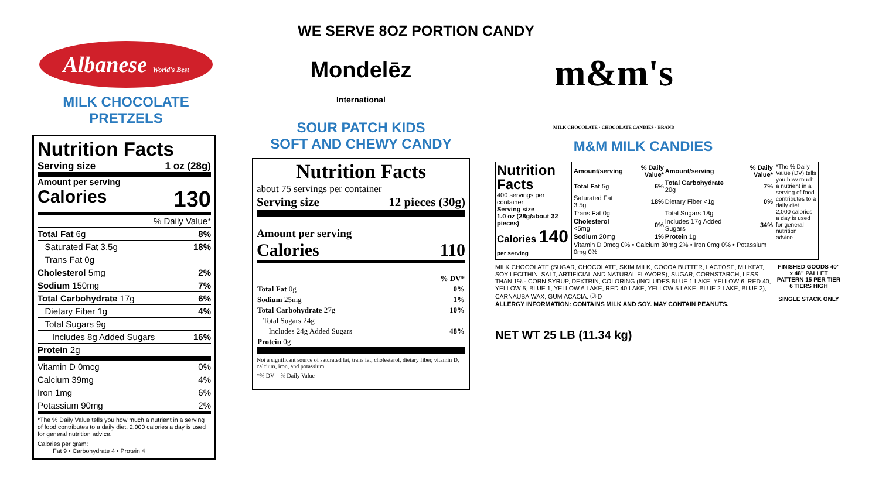WE SERVE 8OZ PORTION CANDY
Albanese World's Best
MILK CHOCOLATE PRETZELS
Nutrition Facts
Serving size 1 oz (28g)
Amount per serving
Calories 130
| % Daily Value* | |
| Total Fat 6g | 8% |
| Saturated Fat 3.5g | 18% |
| Trans Fat 0g | |
| Cholesterol 5mg | 2% |
| Sodium 150mg | 7% |
| Total Carbohydrate 17g | 6% |
| Dietary Fiber 1g | 4% |
| Total Sugars 9g | |
| Includes 8g Added Sugars | 16% |
| Protein 2g | |
| Vitamin D 0mcg | 0% |
| Calcium 39mg | 4% |
| Iron 1mg | 6% |
| Potassium 90mg | 2% |
*The % Daily Value tells you how much a nutrient in a serving of food contributes to a daily diet. 2,000 calories a day is used for general nutrition advice.
Calories per gram:
Fat 9 • Carbohydrate 4 • Protein 4
Mondelēz
International
SOUR PATCH KIDS
SOFT AND CHEWY CANDY
Nutrition Facts
about 75 servings per container
Serving size 12 pieces (30g)
Amount per serving
Calories 110
| % DV* | |
| Total Fat 0g | 0% |
| Sodium 25mg | 1% |
| Total Carbohydrate 27g | 10% |
| Total Sugars 24g | |
| Includes 24g Added Sugars | 48% |
| Protein 0g | |
Not a significant source of saturated fat, trans fat, cholesterol, dietary fiber, vitamin D, calcium, iron, and potassium.
*% DV = % Daily Value
m&m's
MILK CHOCOLATE · CHOCOLATE CANDIES · BRAND
M&M MILK CANDIES
Nutrition Facts
400 servings per container
Serving size
1.0 oz (28g/about 32 pieces)
Calories 140
per serving
| Amount/serving | % Daily Value* | Amount/serving | % Daily Value* |
| Total Fat 5g | 6% | Total Carbohydrate 20g | 7% |
| Saturated Fat 3.5g | 18% | Dietary Fiber <1g | 0% |
| Trans Fat 0g | | Total Sugars 18g | |
| Cholesterol <5mg | 0% | Includes 17g Added Sugars | 34% |
| Sodium 20mg | 1% | Protein 1g | |
| Vitamin D 0mcg 0% • Calcium 30mg 2% • Iron 0mg 0% • Potassium 0mg 0% | | | |
*The % Daily Value (DV) tells you how much a nutrient in a serving of food contributes to a daily diet. 2,000 calories a day is used for general nutrition advice.
MILK CHOCOLATE (SUGAR, CHOCOLATE, SKIM MILK, COCOA BUTTER, LACTOSE, MILKFAT, SOY LECITHIN, SALT, ARTIFICIAL AND NATURAL FLAVORS), SUGAR, CORNSTARCH, LESS THAN 1% - CORN SYRUP, DEXTRIN, COLORING (INCLUDES BLUE 1 LAKE, YELLOW 6, RED 40, YELLOW 5, BLUE 1, YELLOW 6 LAKE, RED 40 LAKE, YELLOW 5 LAKE, BLUE 2 LAKE, BLUE 2), CARNAUBA WAX, GUM ACACIA. Ⓤ D
ALLERGY INFORMATION: CONTAINS MILK AND SOY. MAY CONTAIN PEANUTS.
NET WT 25 LB (11.34 kg)
FINISHED GOODS 40" x 48" PALLET PATTERN 15 PER TIER 6 TIERS HIGH
SINGLE STACK ONLY